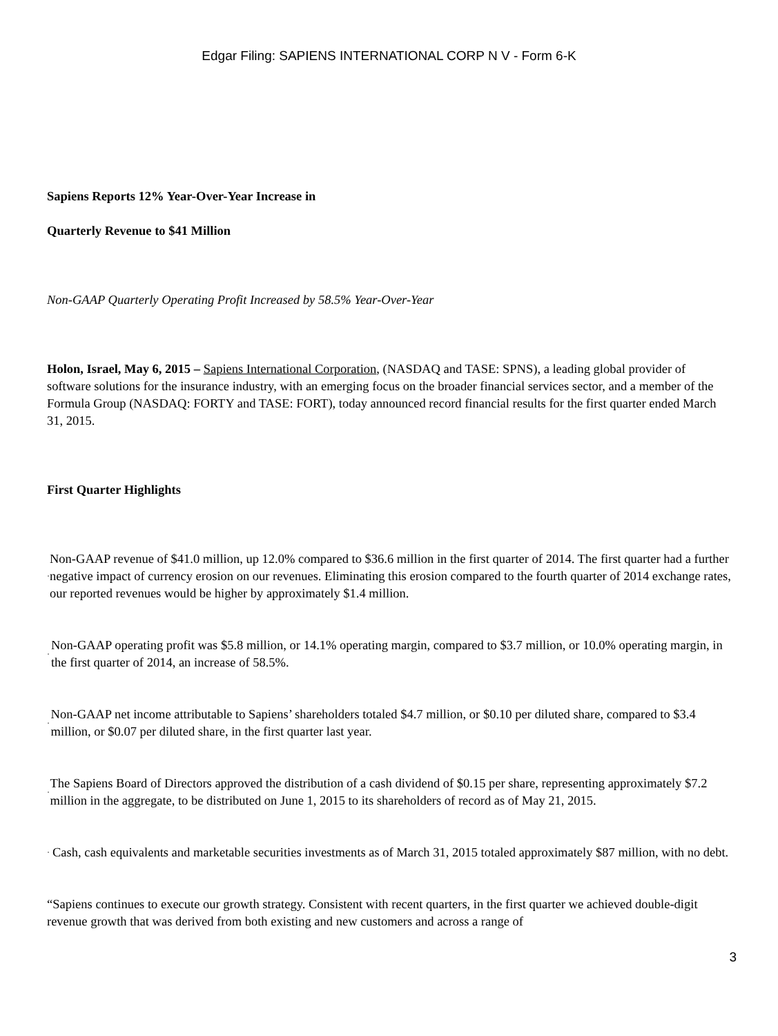Edgar Filing: SAPIENS INTERNATIONAL CORP N V - Form 6-K
Sapiens Reports 12% Year-Over-Year Increase in
Quarterly Revenue to $41 Million
Non-GAAP Quarterly Operating Profit Increased by 58.5% Year-Over-Year
Holon, Israel, May 6, 2015 – Sapiens International Corporation, (NASDAQ and TASE: SPNS), a leading global provider of software solutions for the insurance industry, with an emerging focus on the broader financial services sector, and a member of the Formula Group (NASDAQ: FORTY and TASE: FORT), today announced record financial results for the first quarter ended March 31, 2015.
First Quarter Highlights
·
Non-GAAP revenue of $41.0 million, up 12.0% compared to $36.6 million in the first quarter of 2014. The first quarter had a further negative impact of currency erosion on our revenues. Eliminating this erosion compared to the fourth quarter of 2014 exchange rates, our reported revenues would be higher by approximately $1.4 million.
·
Non-GAAP operating profit was $5.8 million, or 14.1% operating margin, compared to $3.7 million, or 10.0% operating margin, in the first quarter of 2014, an increase of 58.5%.
·
Non-GAAP net income attributable to Sapiens’ shareholders totaled $4.7 million, or $0.10 per diluted share, compared to $3.4 million, or $0.07 per diluted share, in the first quarter last year.
·
The Sapiens Board of Directors approved the distribution of a cash dividend of $0.15 per share, representing approximately $7.2 million in the aggregate, to be distributed on June 1, 2015 to its shareholders of record as of May 21, 2015.
·
Cash, cash equivalents and marketable securities investments as of March 31, 2015 totaled approximately $87 million, with no debt.
“Sapiens continues to execute our growth strategy. Consistent with recent quarters, in the first quarter we achieved double-digit revenue growth that was derived from both existing and new customers and across a range of
3